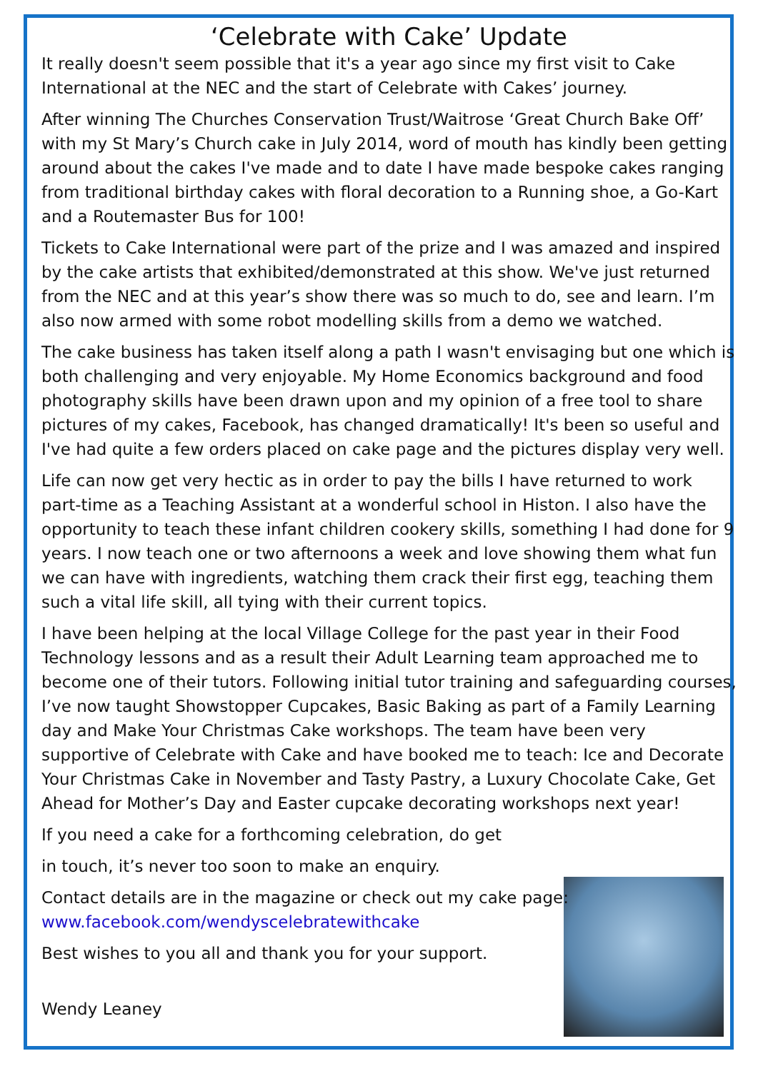‘Celebrate with Cake’ Update
It really doesn't seem possible that it's a year ago since my first visit to Cake International at the NEC and the start of Celebrate with Cakes’ journey.
After winning The Churches Conservation Trust/Waitrose ‘Great Church Bake Off’ with my St Mary’s Church cake in July 2014, word of mouth has kindly been getting around about the cakes I've made and to date I have made bespoke cakes ranging from traditional birthday cakes with floral decoration to a Running shoe, a Go-Kart and a Routemaster Bus for 100!
Tickets to Cake International were part of the prize and I was amazed and inspired by the cake artists that exhibited/demonstrated at this show. We've just returned from the NEC and at this year’s show there was so much to do, see and learn. I’m also now armed with some robot modelling skills from a demo we watched.
The cake business has taken itself along a path I wasn't envisaging but one which is both challenging and very enjoyable. My Home Economics background and food photography skills have been drawn upon and my opinion of a free tool to share pictures of my cakes, Facebook, has changed dramatically! It's been so useful and I've had quite a few orders placed on cake page and the pictures display very well.
Life can now get very hectic as in order to pay the bills I have returned to work part-time as a Teaching Assistant at a wonderful school in Histon. I also have the opportunity to teach these infant children cookery skills, something I had done for 9 years. I now teach one or two afternoons a week and love showing them what fun we can have with ingredients, watching them crack their first egg, teaching them such a vital life skill, all tying with their current topics.
I have been helping at the local Village College for the past year in their Food Technology lessons and as a result their Adult Learning team approached me to become one of their tutors. Following initial tutor training and safeguarding courses, I’ve now taught Showstopper Cupcakes, Basic Baking as part of a Family Learning day and Make Your Christmas Cake workshops. The team have been very supportive of Celebrate with Cake and have booked me to teach: Ice and Decorate Your Christmas Cake in November and Tasty Pastry, a Luxury Chocolate Cake, Get Ahead for Mother’s Day and Easter cupcake decorating workshops next year!
If you need a cake for a forthcoming celebration, do get
in touch, it’s never too soon to make an enquiry.
Contact details are in the magazine or check out my cake page:
www.facebook.com/wendyscelebratewithcake
Best wishes to you all and thank you for your support.
Wendy Leaney